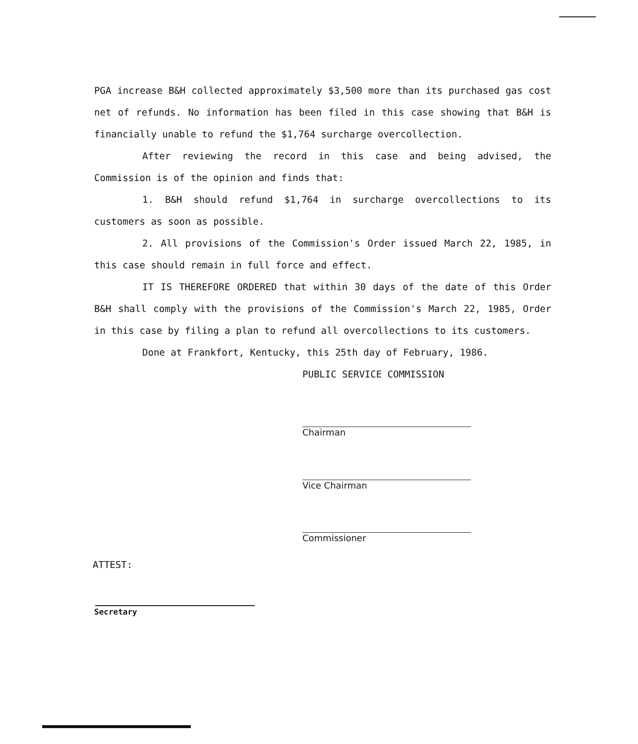PGA increase B&H collected approximately $3,500 more than its purchased gas cost net of refunds. No information has been filed in this case showing that B&H is financially unable to refund the $1,764 surcharge overcollection.
After reviewing the record in this case and being advised, the Commission is of the opinion and finds that:
1. B&H should refund $1,764 in surcharge overcollections to its customers as soon as possible.
2. All provisions of the Commission's Order issued March 22, 1985, in this case should remain in full force and effect.
IT IS THEREFORE ORDERED that within 30 days of the date of this Order B&H shall comply with the provisions of the Commission's March 22, 1985, Order in this case by filing a plan to refund all overcollections to its customers.
Done at Frankfort, Kentucky, this 25th day of February, 1986.
PUBLIC SERVICE COMMISSION
Chairman
Vice Chairman
Commissioner
ATTEST:
Secretary